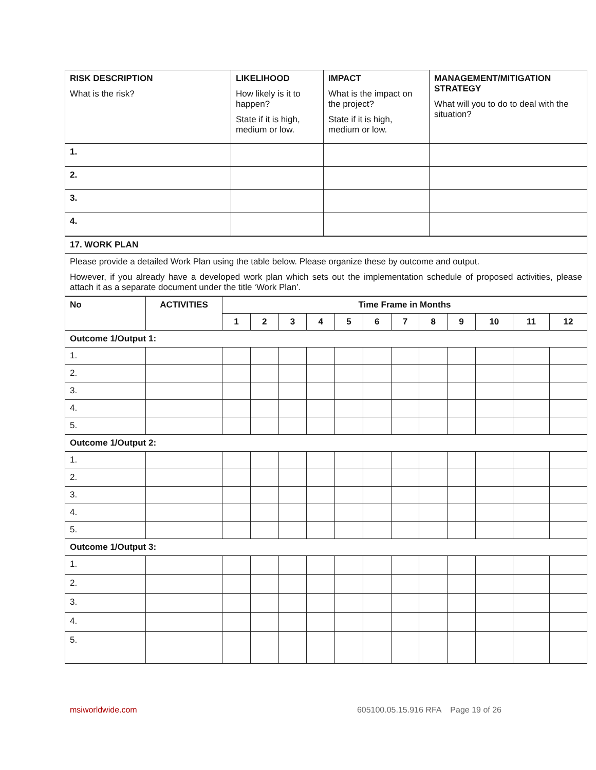| RISK DESCRIPTION What is the risk? | LIKELIHOOD How likely is it to happen? State if it is high, medium or low. | IMPACT What is the impact on the project? State if it is high, medium or low. | MANAGEMENT/MITIGATION STRATEGY What will you to do to deal with the situation? |
| 1. | | | |
| 2. | | | |
| 3. | | | |
| 4. | | | |
| 17. WORK PLAN |
| Please provide a detailed Work Plan using the table below. Please organize these by outcome and output. However, if you already have a developed work plan which sets out the implementation schedule of proposed activities, please attach it as a separate document under the title ‘Work Plan’. |
| No | ACTIVITIES | Time Frame in Months | | | | | | | | | | | |
| --- | --- | --- | --- | --- | --- | --- | --- | --- | --- | --- | --- | --- | --- |
| | | 1 | 2 | 3 | 4 | 5 | 6 | 7 | 8 | 9 | 10 | 11 | 12 |
| Outcome 1/Output 1: | | | | | | | | | | | | | |
| 1. | | | | | | | | | | | | | |
| 2. | | | | | | | | | | | | | |
| 3. | | | | | | | | | | | | | |
| 4. | | | | | | | | | | | | | |
| 5. | | | | | | | | | | | | | |
| Outcome 1/Output 2: | | | | | | | | | | | | | |
| 1. | | | | | | | | | | | | | |
| 2. | | | | | | | | | | | | | |
| 3. | | | | | | | | | | | | | |
| 4. | | | | | | | | | | | | | |
| 5. | | | | | | | | | | | | | |
| Outcome 1/Output 3: | | | | | | | | | | | | | |
| 1. | | | | | | | | | | | | | |
| 2. | | | | | | | | | | | | | |
| 3. | | | | | | | | | | | | | |
| 4. | | | | | | | | | | | | | |
| 5. | | | | | | | | | | | | | |
msiworldwide.com 605100.05.15.916 RFA Page 19 of 26